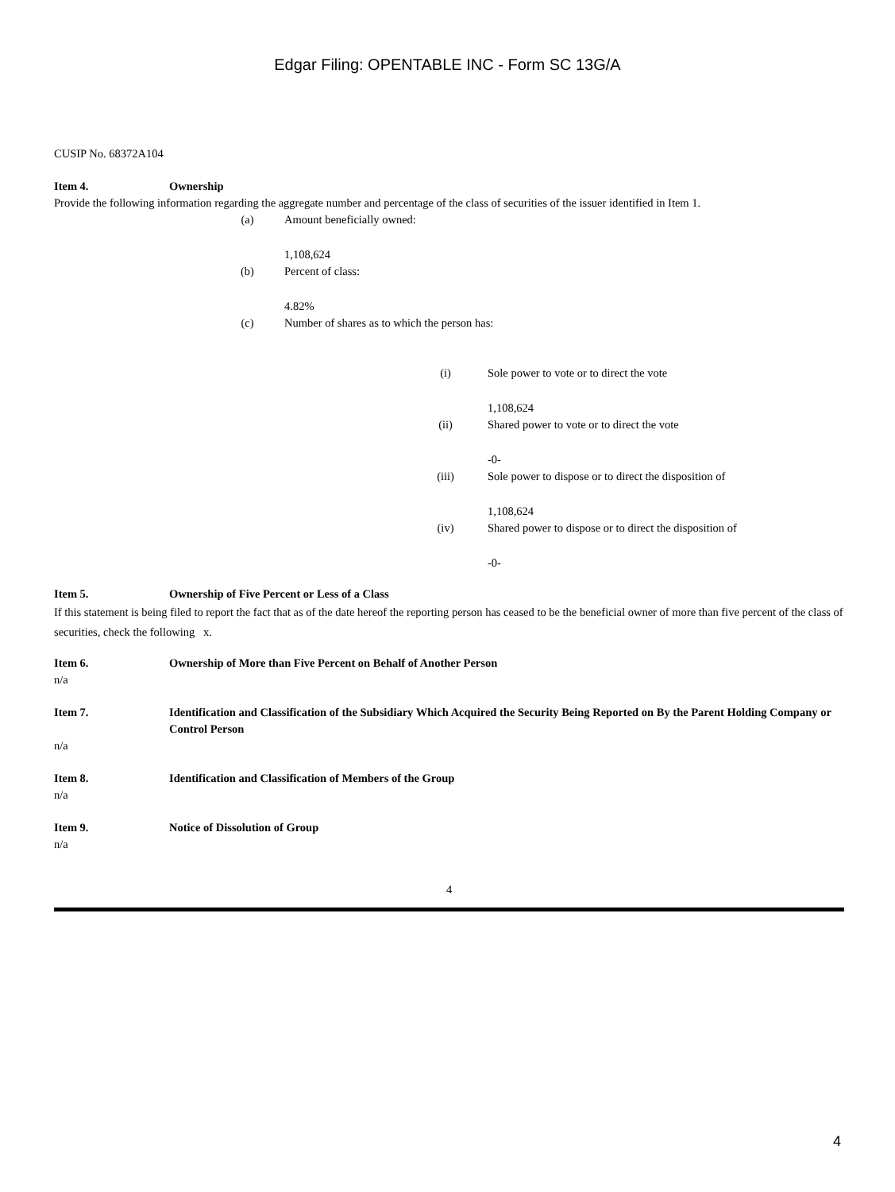Edgar Filing: OPENTABLE INC - Form SC 13G/A
CUSIP No. 68372A104
Item 4. Ownership
Provide the following information regarding the aggregate number and percentage of the class of securities of the issuer identified in Item 1.
(a) Amount beneficially owned:
1,108,624
(b) Percent of class:
4.82%
(c) Number of shares as to which the person has:
(i) Sole power to vote or to direct the vote
1,108,624
(ii) Shared power to vote or to direct the vote
-0-
(iii) Sole power to dispose or to direct the disposition of
1,108,624
(iv) Shared power to dispose or to direct the disposition of
-0-
Item 5. Ownership of Five Percent or Less of a Class
If this statement is being filed to report the fact that as of the date hereof the reporting person has ceased to be the beneficial owner of more than five percent of the class of securities, check the following x.
Item 6. Ownership of More than Five Percent on Behalf of Another Person
n/a
Item 7. Identification and Classification of the Subsidiary Which Acquired the Security Being Reported on By the Parent Holding Company or Control Person
n/a
Item 8. Identification and Classification of Members of the Group
n/a
Item 9. Notice of Dissolution of Group
n/a
4
4